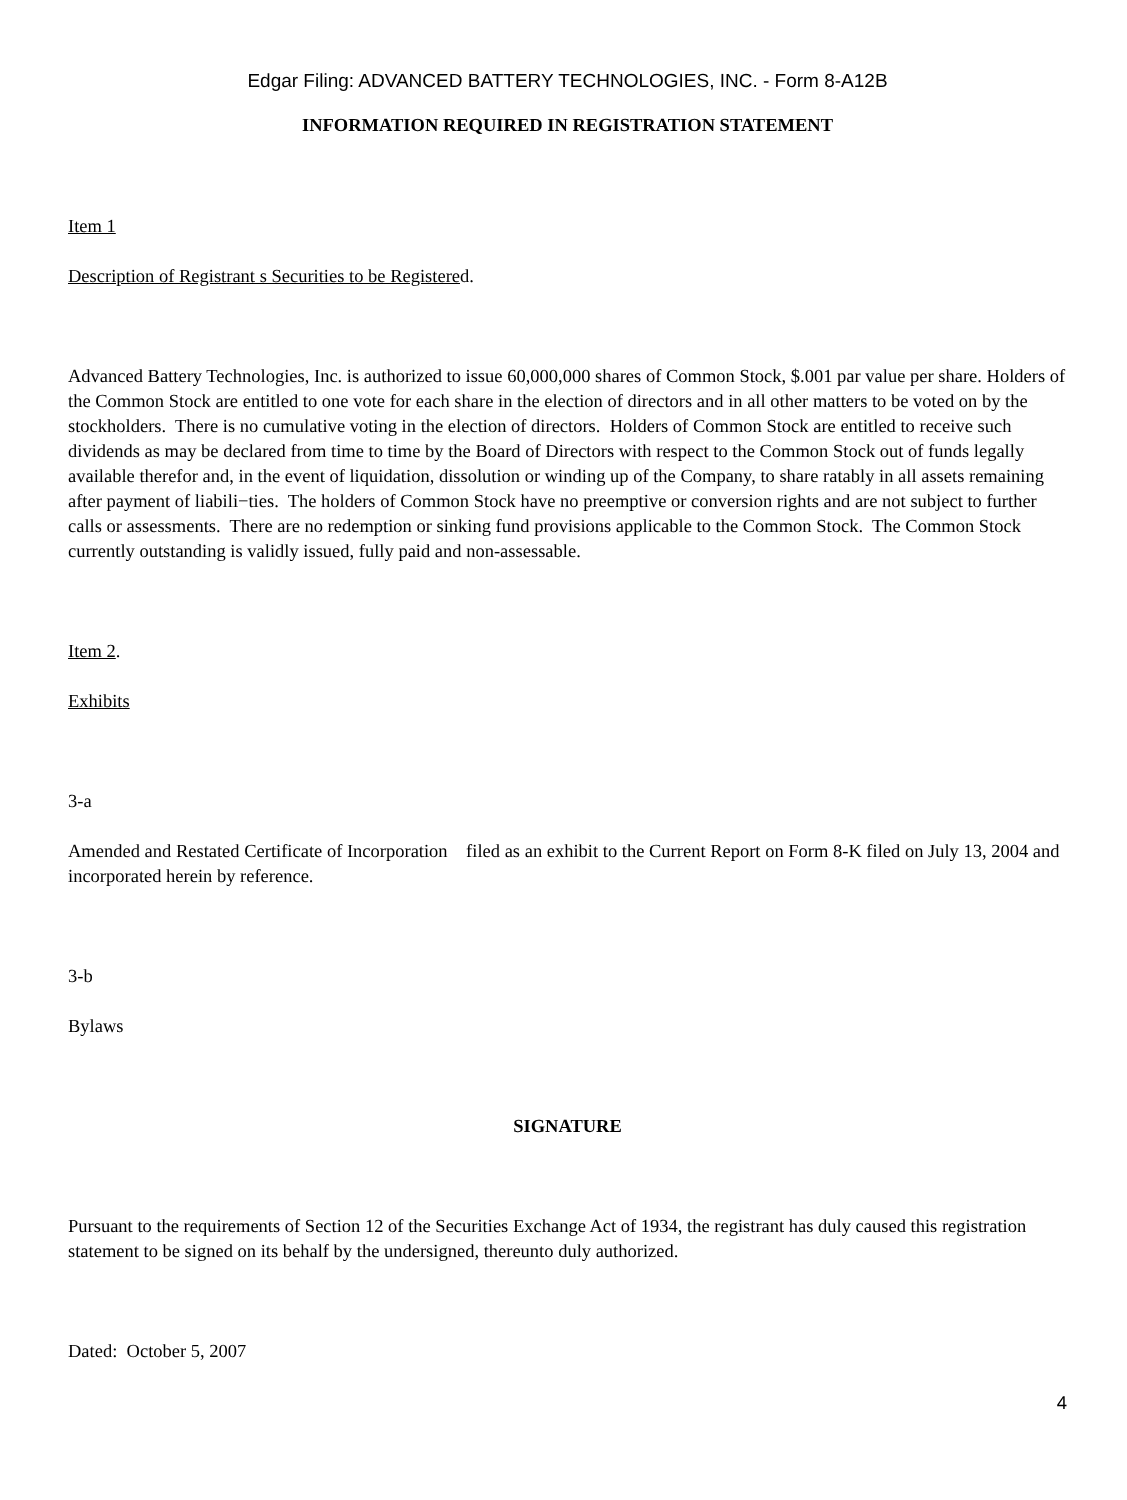Edgar Filing: ADVANCED BATTERY TECHNOLOGIES, INC. - Form 8-A12B
INFORMATION REQUIRED IN REGISTRATION STATEMENT
Item 1
Description of Registrant s Securities to be Registered.
Advanced Battery Technologies, Inc. is authorized to issue 60,000,000 shares of Common Stock, $.001 par value per share. Holders of the Common Stock are entitled to one vote for each share in the election of directors and in all other matters to be voted on by the stockholders. There is no cumulative voting in the election of directors. Holders of Common Stock are entitled to receive such dividends as may be declared from time to time by the Board of Directors with respect to the Common Stock out of funds legally available therefor and, in the event of liquidation, dissolution or winding up of the Company, to share ratably in all assets remaining after payment of liabili−ties. The holders of Common Stock have no preemptive or conversion rights and are not subject to further calls or assessments. There are no redemption or sinking fund provisions applicable to the Common Stock. The Common Stock currently outstanding is validly issued, fully paid and non-assessable.
Item 2.
Exhibits
3-a
Amended and Restated Certificate of Incorporation filed as an exhibit to the Current Report on Form 8-K filed on July 13, 2004 and incorporated herein by reference.
3-b
Bylaws
SIGNATURE
Pursuant to the requirements of Section 12 of the Securities Exchange Act of 1934, the registrant has duly caused this registration statement to be signed on its behalf by the undersigned, thereunto duly authorized.
Dated: October 5, 2007
4